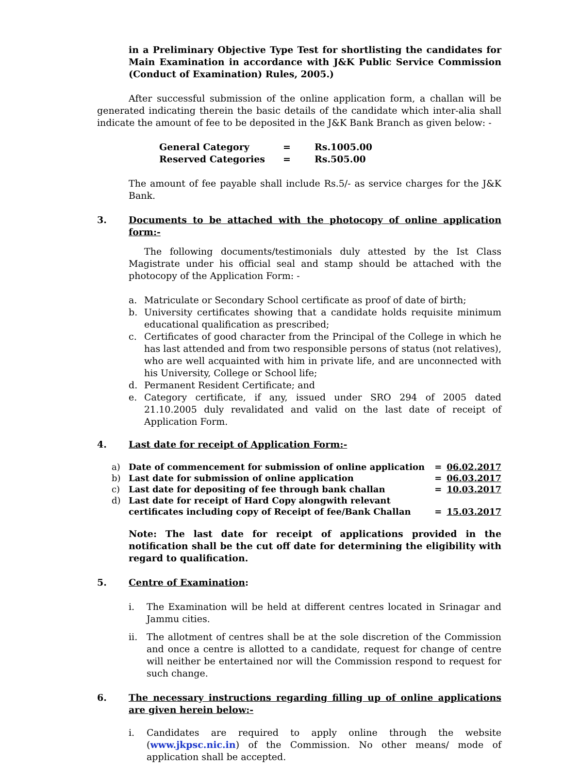in a Preliminary Objective Type Test for shortlisting the candidates for Main Examination in accordance with J&K Public Service Commission (Conduct of Examination) Rules, 2005.)
After successful submission of the online application form, a challan will be generated indicating therein the basic details of the candidate which inter-alia shall indicate the amount of fee to be deposited in the J&K Bank Branch as given below: -
| General Category | = | Rs.1005.00 |
| Reserved Categories | = | Rs.505.00 |
The amount of fee payable shall include Rs.5/- as service charges for the J&K Bank.
3. Documents to be attached with the photocopy of online application form:-
The following documents/testimonials duly attested by the Ist Class Magistrate under his official seal and stamp should be attached with the photocopy of the Application Form: -
a. Matriculate or Secondary School certificate as proof of date of birth;
b. University certificates showing that a candidate holds requisite minimum educational qualification as prescribed;
c. Certificates of good character from the Principal of the College in which he has last attended and from two responsible persons of status (not relatives), who are well acquainted with him in private life, and are unconnected with his University, College or School life;
d. Permanent Resident Certificate; and
e. Category certificate, if any, issued under SRO 294 of 2005 dated 21.10.2005 duly revalidated and valid on the last date of receipt of Application Form.
4. Last date for receipt of Application Form:-
| a) | Date of commencement for submission of online application | = | 06.02.2017 |
| b) | Last date for submission of online application | = | 06.03.2017 |
| c) | Last date for depositing of fee through bank challan | = | 10.03.2017 |
| d) | Last date for receipt of Hard Copy alongwith relevant certificates including copy of Receipt of fee/Bank Challan | = | 15.03.2017 |
Note: The last date for receipt of applications provided in the notification shall be the cut off date for determining the eligibility with regard to qualification.
5. Centre of Examination:
i. The Examination will be held at different centres located in Srinagar and Jammu cities.
ii. The allotment of centres shall be at the sole discretion of the Commission and once a centre is allotted to a candidate, request for change of centre will neither be entertained nor will the Commission respond to request for such change.
6. The necessary instructions regarding filling up of online applications are given herein below:-
i. Candidates are required to apply online through the website (www.jkpsc.nic.in) of the Commission. No other means/ mode of application shall be accepted.